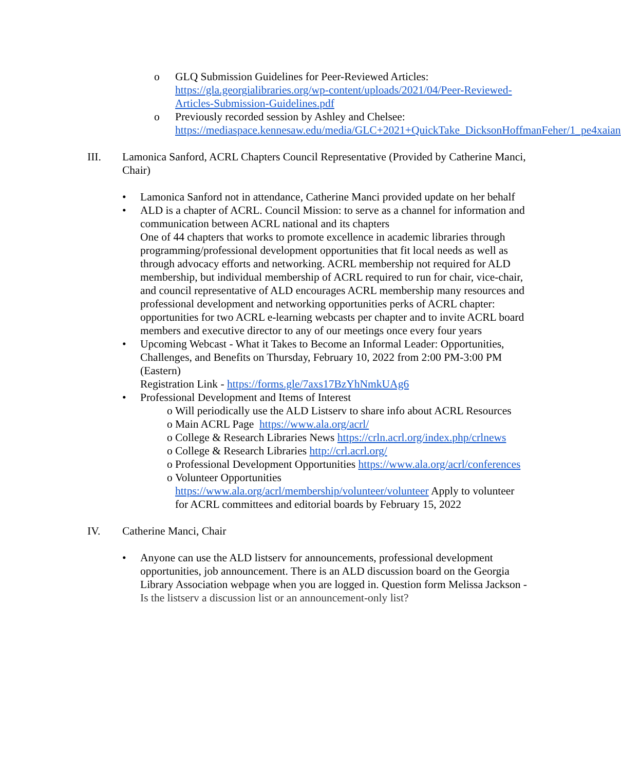o GLQ Submission Guidelines for Peer-Reviewed Articles: https://gla.georgialibraries.org/wp-content/uploads/2021/04/Peer-Reviewed-Articles-Submission-Guidelines.pdf
o Previously recorded session by Ashley and Chelsee: https://mediaspace.kennesaw.edu/media/GLC+2021+QuickTake_DicksonHoffmanFeher/1_pe4xaian
III. Lamonica Sanford, ACRL Chapters Council Representative (Provided by Catherine Manci, Chair)
• Lamonica Sanford not in attendance, Catherine Manci provided update on her behalf
• ALD is a chapter of ACRL. Council Mission: to serve as a channel for information and communication between ACRL national and its chapters
One of 44 chapters that works to promote excellence in academic libraries through programming/professional development opportunities that fit local needs as well as through advocacy efforts and networking. ACRL membership not required for ALD membership, but individual membership of ACRL required to run for chair, vice-chair, and council representative of ALD encourages ACRL membership many resources and professional development and networking opportunities perks of ACRL chapter: opportunities for two ACRL e-learning webcasts per chapter and to invite ACRL board members and executive director to any of our meetings once every four years
• Upcoming Webcast - What it Takes to Become an Informal Leader: Opportunities, Challenges, and Benefits on Thursday, February 10, 2022 from 2:00 PM-3:00 PM (Eastern)
Registration Link - https://forms.gle/7axs17BzYhNmkUAg6
• Professional Development and Items of Interest
o Will periodically use the ALD Listserv to share info about ACRL Resources
o Main ACRL Page https://www.ala.org/acrl/
o College & Research Libraries News https://crln.acrl.org/index.php/crlnews
o College & Research Libraries http://crl.acrl.org/
o Professional Development Opportunities https://www.ala.org/acrl/conferences
o Volunteer Opportunities https://www.ala.org/acrl/membership/volunteer/volunteer Apply to volunteer for ACRL committees and editorial boards by February 15, 2022
IV. Catherine Manci, Chair
• Anyone can use the ALD listserv for announcements, professional development opportunities, job announcement. There is an ALD discussion board on the Georgia Library Association webpage when you are logged in. Question form Melissa Jackson - Is the listserv a discussion list or an announcement-only list?